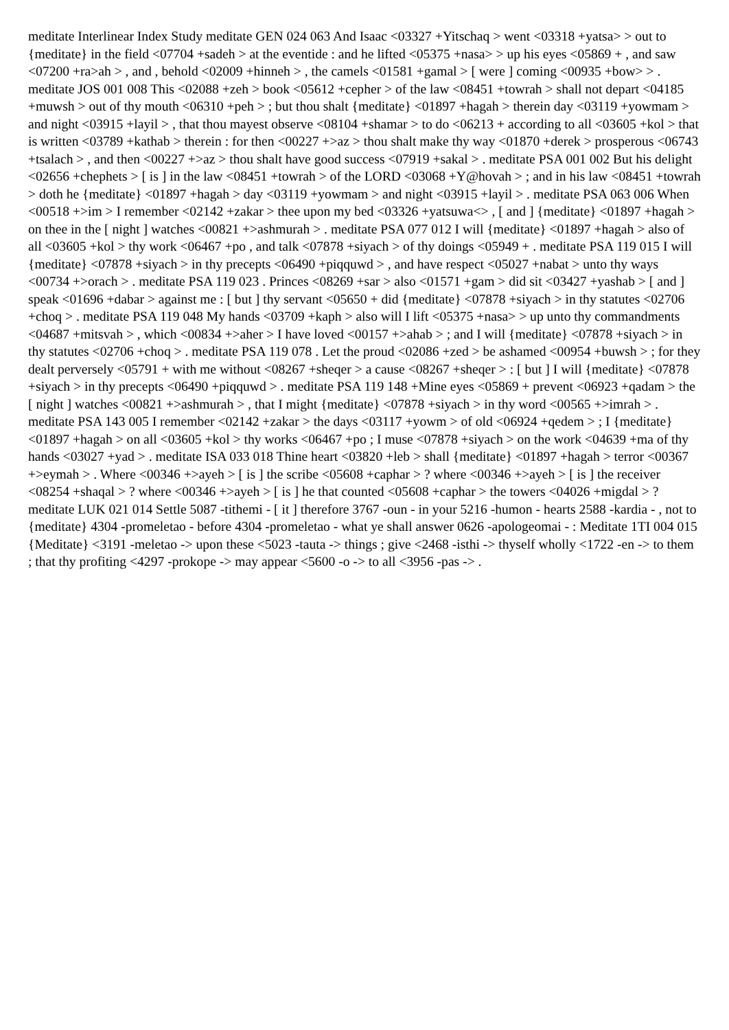meditate Interlinear Index Study meditate GEN 024 063 And Isaac <03327 +Yitschaq > went <03318 +yatsa> > out to {meditate} in the field <07704 +sadeh > at the eventide : and he lifted <05375 +nasa> > up his eyes <05869 + , and saw <07200 +ra>ah > , and , behold <02009 +hinneh > , the camels <01581 +gamal > [ were ] coming <00935 +bow> > . meditate JOS 001 008 This <02088 +zeh > book <05612 +cepher > of the law <08451 +towrah > shall not depart <04185 +muwsh > out of thy mouth <06310 +peh > ; but thou shalt {meditate} <01897 +hagah > therein day <03119 +yowmam > and night <03915 +layil > , that thou mayest observe <08104 +shamar > to do <06213 + according to all <03605 +kol > that is written <03789 +kathab > therein : for then <00227 +>az > thou shalt make thy way <01870 +derek > prosperous <06743 +tsalach > , and then <00227 +>az > thou shalt have good success <07919 +sakal > . meditate PSA 001 002 But his delight <02656 +chephets > [ is ] in the law <08451 +towrah > of the LORD <03068 +Y@hovah > ; and in his law <08451 +towrah > doth he {meditate} <01897 +hagah > day <03119 +yowmam > and night <03915 +layil > . meditate PSA 063 006 When <00518 +>im > I remember <02142 +zakar > thee upon my bed <03326 +yatsuwa<> , [ and ] {meditate} <01897 +hagah > on thee in the [ night ] watches <00821 +>ashmurah > . meditate PSA 077 012 I will {meditate} <01897 +hagah > also of all <03605 +kol > thy work <06467 +po , and talk <07878 +siyach > of thy doings <05949 + . meditate PSA 119 015 I will {meditate} <07878 +siyach > in thy precepts <06490 +piqquwd > , and have respect <05027 +nabat > unto thy ways <00734 +>orach > . meditate PSA 119 023 . Princes <08269 +sar > also <01571 +gam > did sit <03427 +yashab > [ and ] speak <01696 +dabar > against me : [ but ] thy servant <05650 + did {meditate} <07878 +siyach > in thy statutes <02706 +choq > . meditate PSA 119 048 My hands <03709 +kaph > also will I lift <05375 +nasa> > up unto thy commandments <04687 +mitsvah > , which <00834 +>aher > I have loved <00157 +>ahab > ; and I will {meditate} <07878 +siyach > in thy statutes <02706 +choq > . meditate PSA 119 078 . Let the proud <02086 +zed > be ashamed <00954 +buwsh > ; for they dealt perversely <05791 + with me without <08267 +sheqer > a cause <08267 +sheqer > : [ but ] I will {meditate} <07878 +siyach > in thy precepts <06490 +piqquwd > . meditate PSA 119 148 +Mine eyes <05869 + prevent <06923 +qadam > the [ night ] watches <00821 +>ashmurah > , that I might {meditate} <07878 +siyach > in thy word <00565 +>imrah > . meditate PSA 143 005 I remember <02142 +zakar > the days <03117 +yowm > of old <06924 +qedem > ; I {meditate} <01897 +hagah > on all <03605 +kol > thy works <06467 +po ; I muse <07878 +siyach > on the work <04639 +ma of thy hands <03027 +yad > . meditate ISA 033 018 Thine heart <03820 +leb > shall {meditate} <01897 +hagah > terror <00367 +>eymah > . Where <00346 +>ayeh > [ is ] the scribe <05608 +caphar > ? where <00346 +>ayeh > [ is ] the receiver <08254 +shaqal > ? where <00346 +>ayeh > [ is ] he that counted <05608 +caphar > the towers <04026 +migdal > ? meditate LUK 021 014 Settle 5087 -tithemi - [ it ] therefore 3767 -oun - in your 5216 -humon - hearts 2588 -kardia - , not to {meditate} 4304 -promeletao - before 4304 -promeletao - what ye shall answer 0626 -apologeomai - : Meditate 1TI 004 015 {Meditate} <3191 -meletao -> upon these <5023 -tauta -> things ; give <2468 -isthi -> thyself wholly <1722 -en -> to them ; that thy profiting <4297 -prokope -> may appear <5600 -o -> to all <3956 -pas -> .